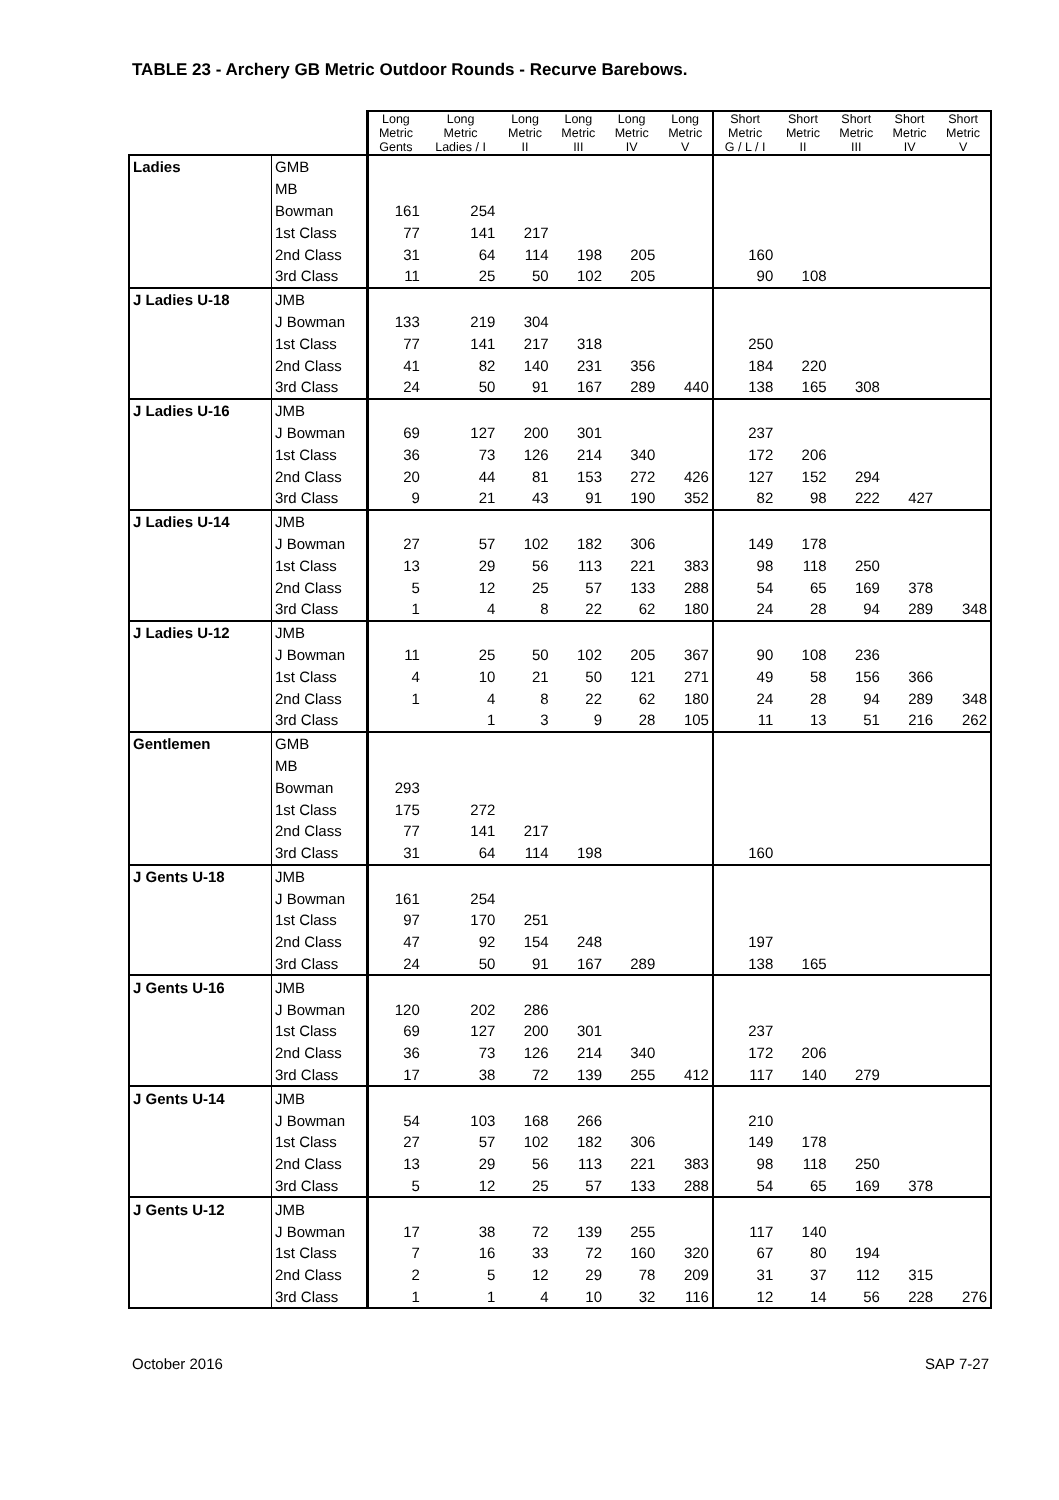TABLE 23 - Archery GB Metric Outdoor Rounds - Recurve Barebows.
| | | Long Metric Gents | Long Metric Ladies / I | Long Metric II | Long Metric III | Long Metric IV | Long Metric V | Short Metric G / L / I | Short Metric II | Short Metric III | Short Metric IV | Short Metric V |
| --- | --- | --- | --- | --- | --- | --- | --- | --- | --- | --- | --- | --- |
| Ladies | GMB | | | | | | | | | | | |
| | MB | | | | | | | | | | | |
| | Bowman | 161 | 254 | | | | | | | | | |
| | 1st Class | 77 | 141 | 217 | | | | | | | | |
| | 2nd Class | 31 | 64 | 114 | 198 | 205 | | 160 | | | | |
| | 3rd Class | 11 | 25 | 50 | 102 | 205 | | 90 | 108 | | | |
| J Ladies U-18 | JMB | | | | | | | | | | | |
| | J Bowman | 133 | 219 | 304 | | | | | | | | |
| | 1st Class | 77 | 141 | 217 | 318 | | | 250 | | | | |
| | 2nd Class | 41 | 82 | 140 | 231 | 356 | | 184 | 220 | | | |
| | 3rd Class | 24 | 50 | 91 | 167 | 289 | 440 | 138 | 165 | 308 | | |
| J Ladies U-16 | JMB | | | | | | | | | | | |
| | J Bowman | 69 | 127 | 200 | 301 | | | 237 | | | | |
| | 1st Class | 36 | 73 | 126 | 214 | 340 | | 172 | 206 | | | |
| | 2nd Class | 20 | 44 | 81 | 153 | 272 | 426 | 127 | 152 | 294 | | |
| | 3rd Class | 9 | 21 | 43 | 91 | 190 | 352 | 82 | 98 | 222 | 427 | |
| J Ladies U-14 | JMB | | | | | | | | | | | |
| | J Bowman | 27 | 57 | 102 | 182 | 306 | | 149 | 178 | | | |
| | 1st Class | 13 | 29 | 56 | 113 | 221 | 383 | 98 | 118 | 250 | | |
| | 2nd Class | 5 | 12 | 25 | 57 | 133 | 288 | 54 | 65 | 169 | 378 | |
| | 3rd Class | 1 | 4 | 8 | 22 | 62 | 180 | 24 | 28 | 94 | 289 | 348 |
| J Ladies U-12 | JMB | | | | | | | | | | | |
| | J Bowman | 11 | 25 | 50 | 102 | 205 | 367 | 90 | 108 | 236 | | |
| | 1st Class | 4 | 10 | 21 | 50 | 121 | 271 | 49 | 58 | 156 | 366 | |
| | 2nd Class | 1 | 4 | 8 | 22 | 62 | 180 | 24 | 28 | 94 | 289 | 348 |
| | 3rd Class | | 1 | 3 | 9 | 28 | 105 | 11 | 13 | 51 | 216 | 262 |
| Gentlemen | GMB | | | | | | | | | | | |
| | MB | | | | | | | | | | | |
| | Bowman | 293 | | | | | | | | | | |
| | 1st Class | 175 | 272 | | | | | | | | | |
| | 2nd Class | 77 | 141 | 217 | | | | | | | | |
| | 3rd Class | 31 | 64 | 114 | 198 | | | 160 | | | | |
| J Gents U-18 | JMB | | | | | | | | | | | |
| | J Bowman | 161 | 254 | | | | | | | | | |
| | 1st Class | 97 | 170 | 251 | | | | | | | | |
| | 2nd Class | 47 | 92 | 154 | 248 | | | 197 | | | | |
| | 3rd Class | 24 | 50 | 91 | 167 | 289 | | 138 | 165 | | | |
| J Gents U-16 | JMB | | | | | | | | | | | |
| | J Bowman | 120 | 202 | 286 | | | | | | | | |
| | 1st Class | 69 | 127 | 200 | 301 | | | 237 | | | | |
| | 2nd Class | 36 | 73 | 126 | 214 | 340 | | 172 | 206 | | | |
| | 3rd Class | 17 | 38 | 72 | 139 | 255 | 412 | 117 | 140 | 279 | | |
| J Gents U-14 | JMB | | | | | | | | | | | |
| | J Bowman | 54 | 103 | 168 | 266 | | | 210 | | | | |
| | 1st Class | 27 | 57 | 102 | 182 | 306 | | 149 | 178 | | | |
| | 2nd Class | 13 | 29 | 56 | 113 | 221 | 383 | 98 | 118 | 250 | | |
| | 3rd Class | 5 | 12 | 25 | 57 | 133 | 288 | 54 | 65 | 169 | 378 | |
| J Gents U-12 | JMB | | | | | | | | | | | |
| | J Bowman | 17 | 38 | 72 | 139 | 255 | | 117 | 140 | | | |
| | 1st Class | 7 | 16 | 33 | 72 | 160 | 320 | 67 | 80 | 194 | | |
| | 2nd Class | 2 | 5 | 12 | 29 | 78 | 209 | 31 | 37 | 112 | 315 | |
| | 3rd Class | 1 | 1 | 4 | 10 | 32 | 116 | 12 | 14 | 56 | 228 | 276 |
October 2016 SAP 7-27